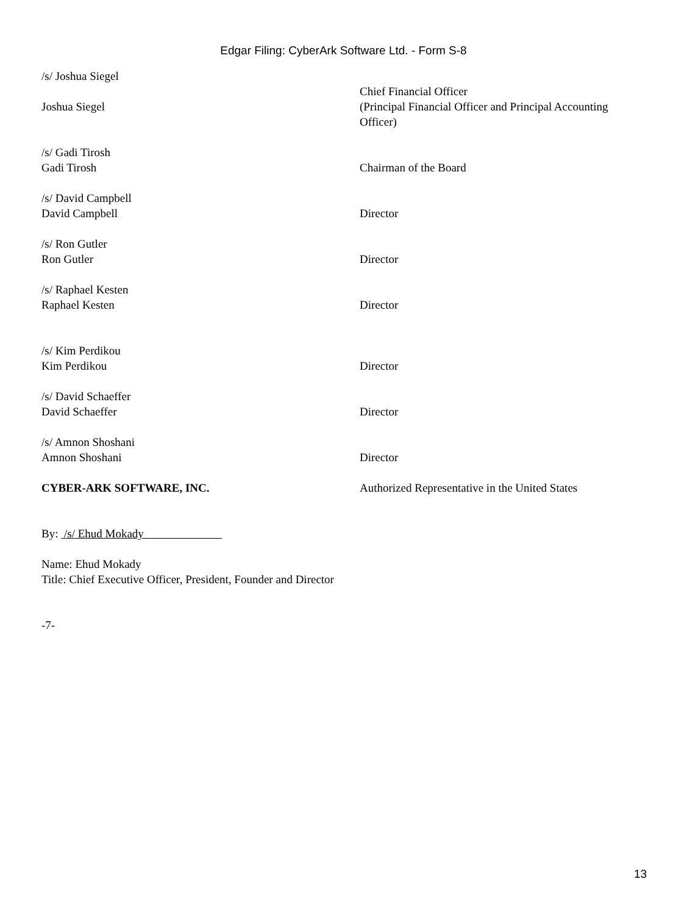Edgar Filing: CyberArk Software Ltd. - Form S-8
/s/ Joshua Siegel
Joshua Siegel
Chief Financial Officer
(Principal Financial Officer and Principal Accounting Officer)
/s/ Gadi Tirosh
Gadi Tirosh
Chairman of the Board
/s/ David Campbell
David Campbell
Director
/s/ Ron Gutler
Ron Gutler
Director
/s/ Raphael Kesten
Raphael Kesten
Director
/s/ Kim Perdikou
Kim Perdikou
Director
/s/ David Schaeffer
David Schaeffer
Director
/s/ Amnon Shoshani
Amnon Shoshani
Director
CYBER-ARK SOFTWARE, INC. Authorized Representative in the United States
By: /s/ Ehud Mokady
Name: Ehud Mokady
Title: Chief Executive Officer, President, Founder and Director
-7-
13